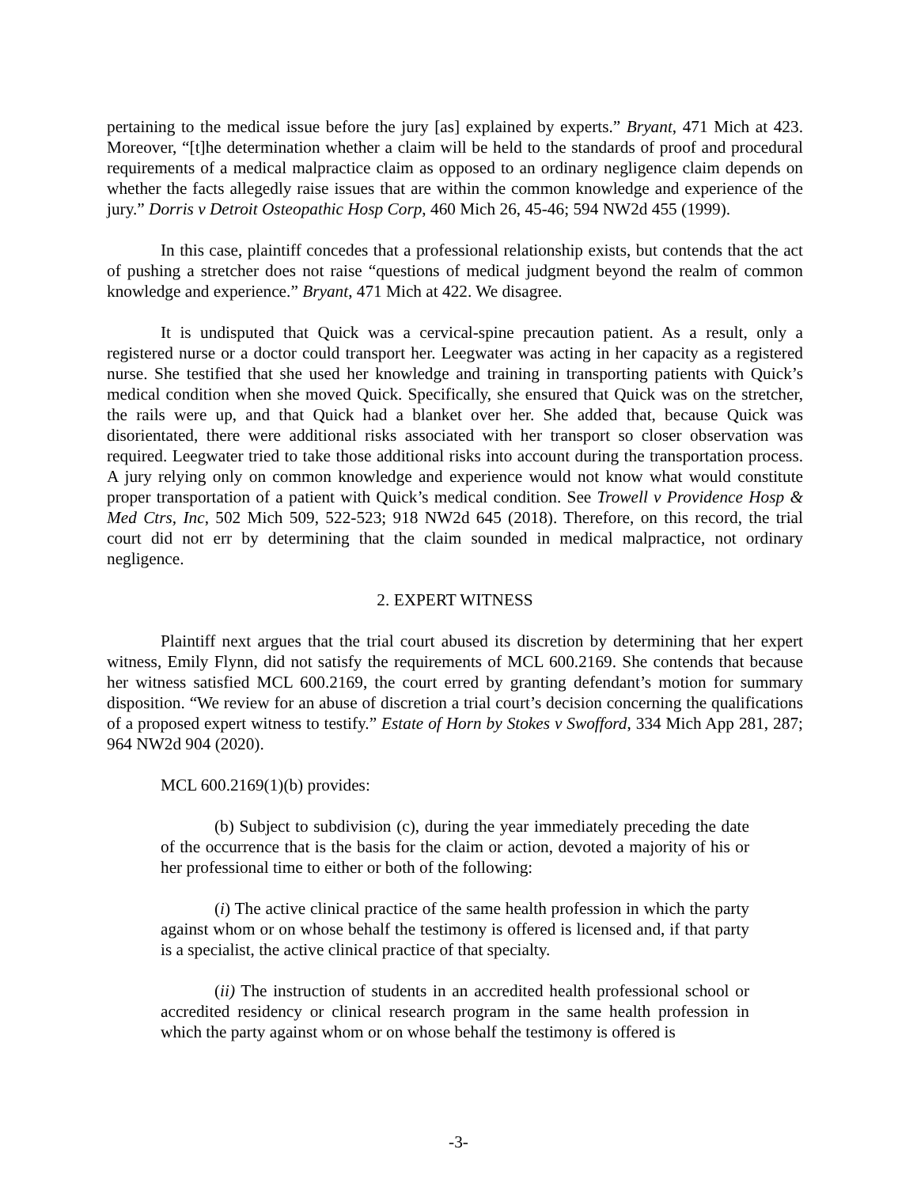pertaining to the medical issue before the jury [as] explained by experts.” Bryant, 471 Mich at 423. Moreover, “[t]he determination whether a claim will be held to the standards of proof and procedural requirements of a medical malpractice claim as opposed to an ordinary negligence claim depends on whether the facts allegedly raise issues that are within the common knowledge and experience of the jury.” Dorris v Detroit Osteopathic Hosp Corp, 460 Mich 26, 45-46; 594 NW2d 455 (1999).
In this case, plaintiff concedes that a professional relationship exists, but contends that the act of pushing a stretcher does not raise “questions of medical judgment beyond the realm of common knowledge and experience.” Bryant, 471 Mich at 422. We disagree.
It is undisputed that Quick was a cervical-spine precaution patient. As a result, only a registered nurse or a doctor could transport her. Leegwater was acting in her capacity as a registered nurse. She testified that she used her knowledge and training in transporting patients with Quick’s medical condition when she moved Quick. Specifically, she ensured that Quick was on the stretcher, the rails were up, and that Quick had a blanket over her. She added that, because Quick was disorientated, there were additional risks associated with her transport so closer observation was required. Leegwater tried to take those additional risks into account during the transportation process. A jury relying only on common knowledge and experience would not know what would constitute proper transportation of a patient with Quick’s medical condition. See Trowell v Providence Hosp & Med Ctrs, Inc, 502 Mich 509, 522-523; 918 NW2d 645 (2018). Therefore, on this record, the trial court did not err by determining that the claim sounded in medical malpractice, not ordinary negligence.
2. EXPERT WITNESS
Plaintiff next argues that the trial court abused its discretion by determining that her expert witness, Emily Flynn, did not satisfy the requirements of MCL 600.2169. She contends that because her witness satisfied MCL 600.2169, the court erred by granting defendant’s motion for summary disposition. “We review for an abuse of discretion a trial court’s decision concerning the qualifications of a proposed expert witness to testify.” Estate of Horn by Stokes v Swofford, 334 Mich App 281, 287; 964 NW2d 904 (2020).
MCL 600.2169(1)(b) provides:
(b) Subject to subdivision (c), during the year immediately preceding the date of the occurrence that is the basis for the claim or action, devoted a majority of his or her professional time to either or both of the following:
(i) The active clinical practice of the same health profession in which the party against whom or on whose behalf the testimony is offered is licensed and, if that party is a specialist, the active clinical practice of that specialty.
(ii) The instruction of students in an accredited health professional school or accredited residency or clinical research program in the same health profession in which the party against whom or on whose behalf the testimony is offered is
-3-